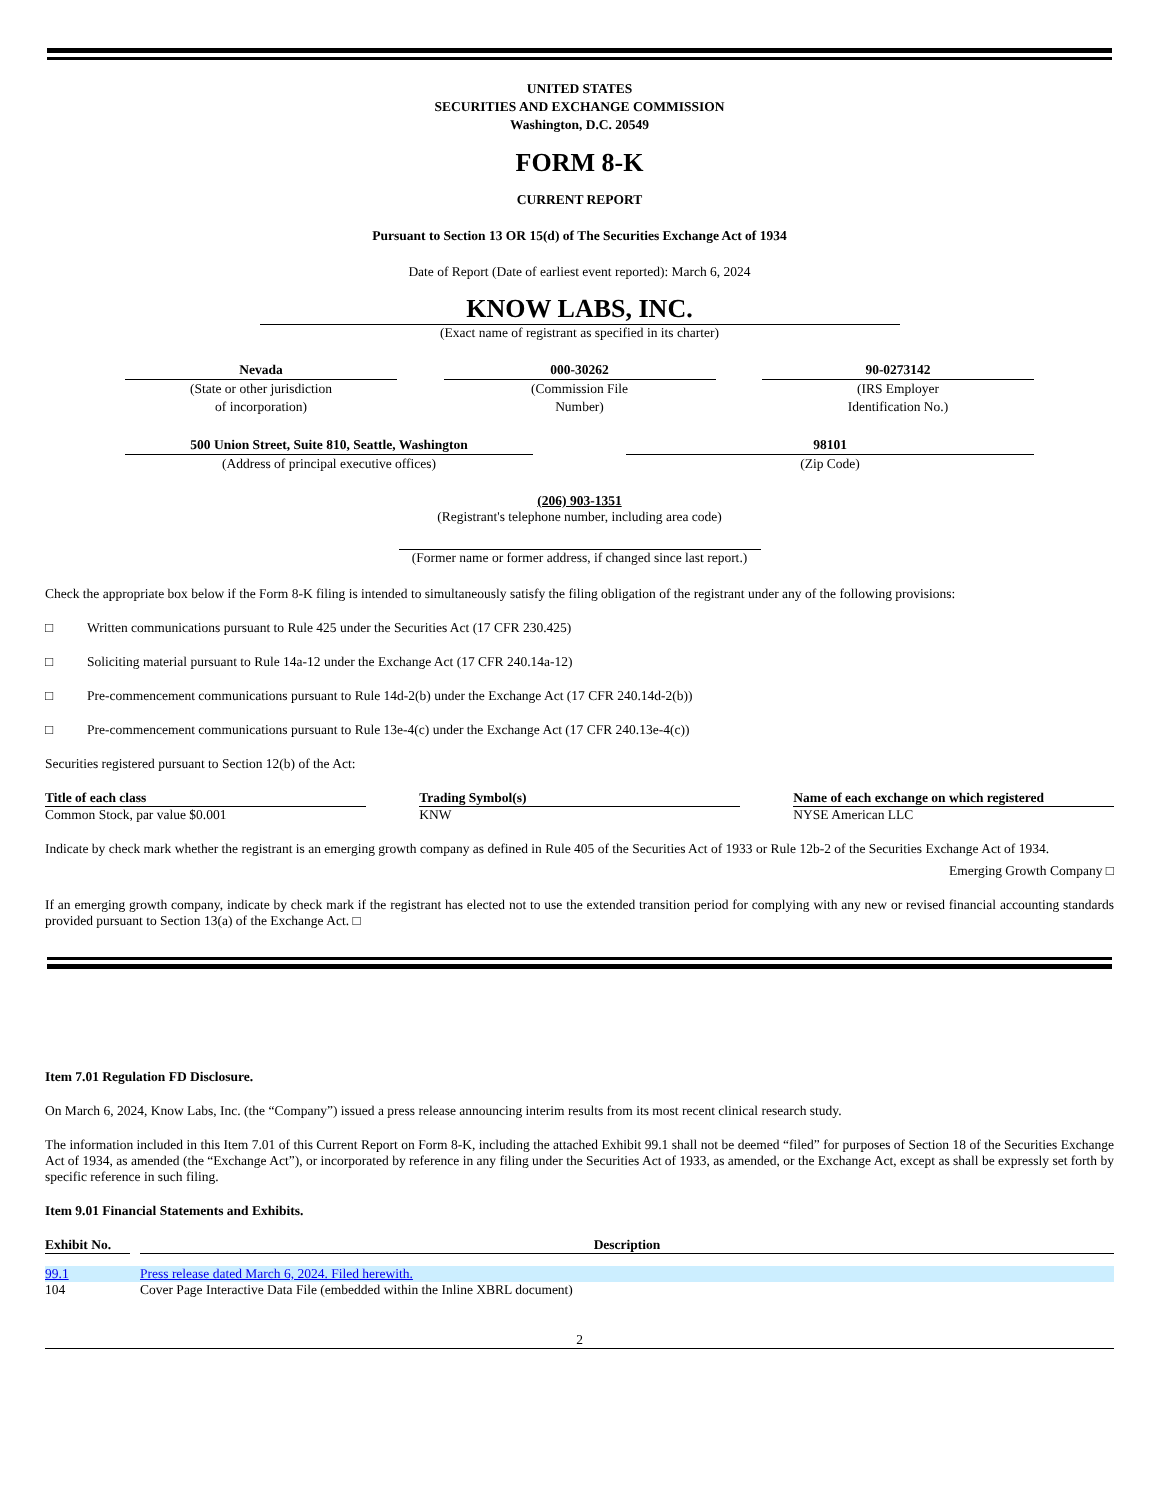UNITED STATES
SECURITIES AND EXCHANGE COMMISSION
Washington, D.C. 20549
FORM 8-K
CURRENT REPORT
Pursuant to Section 13 OR 15(d) of The Securities Exchange Act of 1934
Date of Report (Date of earliest event reported): March 6, 2024
KNOW LABS, INC.
(Exact name of registrant as specified in its charter)
Nevada
(State or other jurisdiction
of incorporation)
000-30262
(Commission File
Number)
90-0273142
(IRS Employer
Identification No.)
500 Union Street, Suite 810, Seattle, Washington
(Address of principal executive offices)
98101
(Zip Code)
(206) 903-1351
(Registrant's telephone number, including area code)
(Former name or former address, if changed since last report.)
Check the appropriate box below if the Form 8-K filing is intended to simultaneously satisfy the filing obligation of the registrant under any of the following provisions:
□ Written communications pursuant to Rule 425 under the Securities Act (17 CFR 230.425)
□ Soliciting material pursuant to Rule 14a-12 under the Exchange Act (17 CFR 240.14a-12)
□ Pre-commencement communications pursuant to Rule 14d-2(b) under the Exchange Act (17 CFR 240.14d-2(b))
□ Pre-commencement communications pursuant to Rule 13e-4(c) under the Exchange Act (17 CFR 240.13e-4(c))
Securities registered pursuant to Section 12(b) of the Act:
| Title of each class | | Trading Symbol(s) | | Name of each exchange on which registered |
| --- | --- | --- | --- | --- |
| Common Stock, par value $0.001 | | KNW | | NYSE American LLC |
Indicate by check mark whether the registrant is an emerging growth company as defined in Rule 405 of the Securities Act of 1933 or Rule 12b-2 of the Securities Exchange Act of 1934.
Emerging Growth Company □
If an emerging growth company, indicate by check mark if the registrant has elected not to use the extended transition period for complying with any new or revised financial accounting standards provided pursuant to Section 13(a) of the Exchange Act. □
Item 7.01 Regulation FD Disclosure.
On March 6, 2024, Know Labs, Inc. (the “Company”) issued a press release announcing interim results from its most recent clinical research study.
The information included in this Item 7.01 of this Current Report on Form 8-K, including the attached Exhibit 99.1 shall not be deemed “filed” for purposes of Section 18 of the Securities Exchange Act of 1934, as amended (the “Exchange Act”), or incorporated by reference in any filing under the Securities Act of 1933, as amended, or the Exchange Act, except as shall be expressly set forth by specific reference in such filing.
Item 9.01 Financial Statements and Exhibits.
| Exhibit No. | | Description |
| --- | --- | --- |
| 99.1 | | Press release dated March 6, 2024. Filed herewith. |
| 104 | | Cover Page Interactive Data File (embedded within the Inline XBRL document) |
2